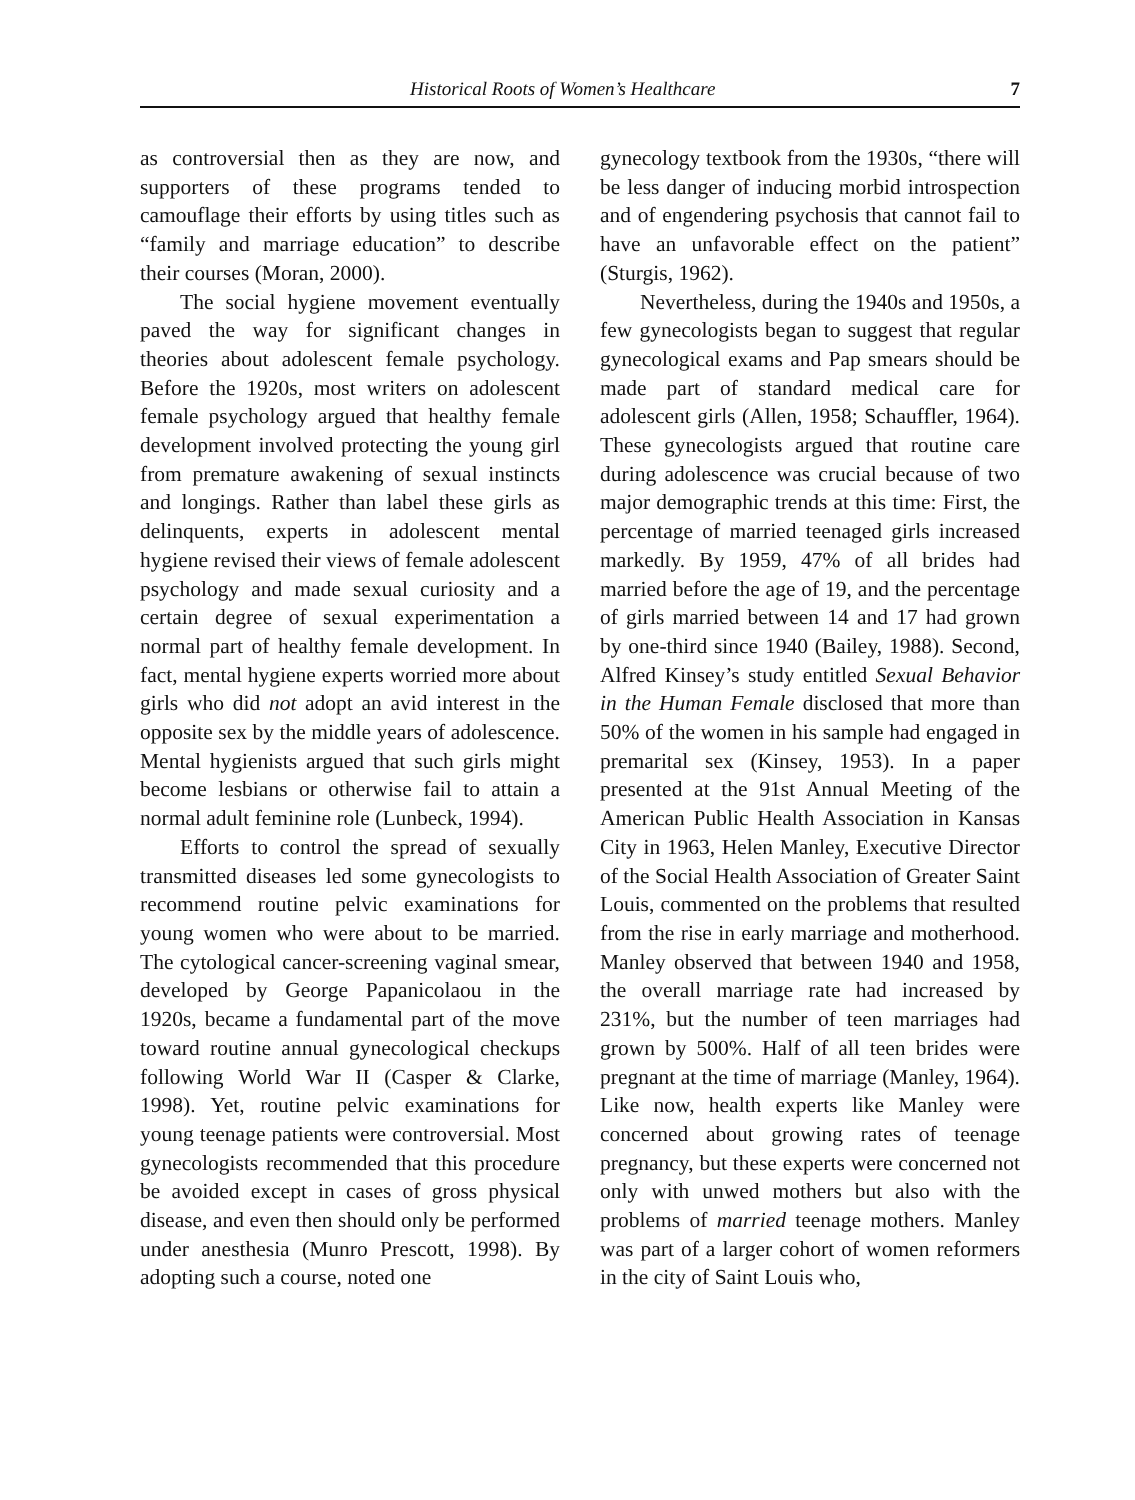Historical Roots of Women’s Healthcare 7
as controversial then as they are now, and supporters of these programs tended to camouflage their efforts by using titles such as “family and marriage education” to describe their courses (Moran, 2000).
The social hygiene movement eventually paved the way for significant changes in theories about adolescent female psychology. Before the 1920s, most writers on adolescent female psychology argued that healthy female development involved protecting the young girl from premature awakening of sexual instincts and longings. Rather than label these girls as delinquents, experts in adolescent mental hygiene revised their views of female adolescent psychology and made sexual curiosity and a certain degree of sexual experimentation a normal part of healthy female development. In fact, mental hygiene experts worried more about girls who did not adopt an avid interest in the opposite sex by the middle years of adolescence. Mental hygienists argued that such girls might become lesbians or otherwise fail to attain a normal adult feminine role (Lunbeck, 1994).
Efforts to control the spread of sexually transmitted diseases led some gynecologists to recommend routine pelvic examinations for young women who were about to be married. The cytological cancer-screening vaginal smear, developed by George Papanicolaou in the 1920s, became a fundamental part of the move toward routine annual gynecological checkups following World War II (Casper & Clarke, 1998). Yet, routine pelvic examinations for young teenage patients were controversial. Most gynecologists recommended that this procedure be avoided except in cases of gross physical disease, and even then should only be performed under anesthesia (Munro Prescott, 1998). By adopting such a course, noted one
gynecology textbook from the 1930s, “there will be less danger of inducing morbid introspection and of engendering psychosis that cannot fail to have an unfavorable effect on the patient” (Sturgis, 1962).
Nevertheless, during the 1940s and 1950s, a few gynecologists began to suggest that regular gynecological exams and Pap smears should be made part of standard medical care for adolescent girls (Allen, 1958; Schauffler, 1964). These gynecologists argued that routine care during adolescence was crucial because of two major demographic trends at this time: First, the percentage of married teenaged girls increased markedly. By 1959, 47% of all brides had married before the age of 19, and the percentage of girls married between 14 and 17 had grown by one-third since 1940 (Bailey, 1988). Second, Alfred Kinsey’s study entitled Sexual Behavior in the Human Female disclosed that more than 50% of the women in his sample had engaged in premarital sex (Kinsey, 1953). In a paper presented at the 91st Annual Meeting of the American Public Health Association in Kansas City in 1963, Helen Manley, Executive Director of the Social Health Association of Greater Saint Louis, commented on the problems that resulted from the rise in early marriage and motherhood. Manley observed that between 1940 and 1958, the overall marriage rate had increased by 231%, but the number of teen marriages had grown by 500%. Half of all teen brides were pregnant at the time of marriage (Manley, 1964). Like now, health experts like Manley were concerned about growing rates of teenage pregnancy, but these experts were concerned not only with unwed mothers but also with the problems of married teenage mothers. Manley was part of a larger cohort of women reformers in the city of Saint Louis who,